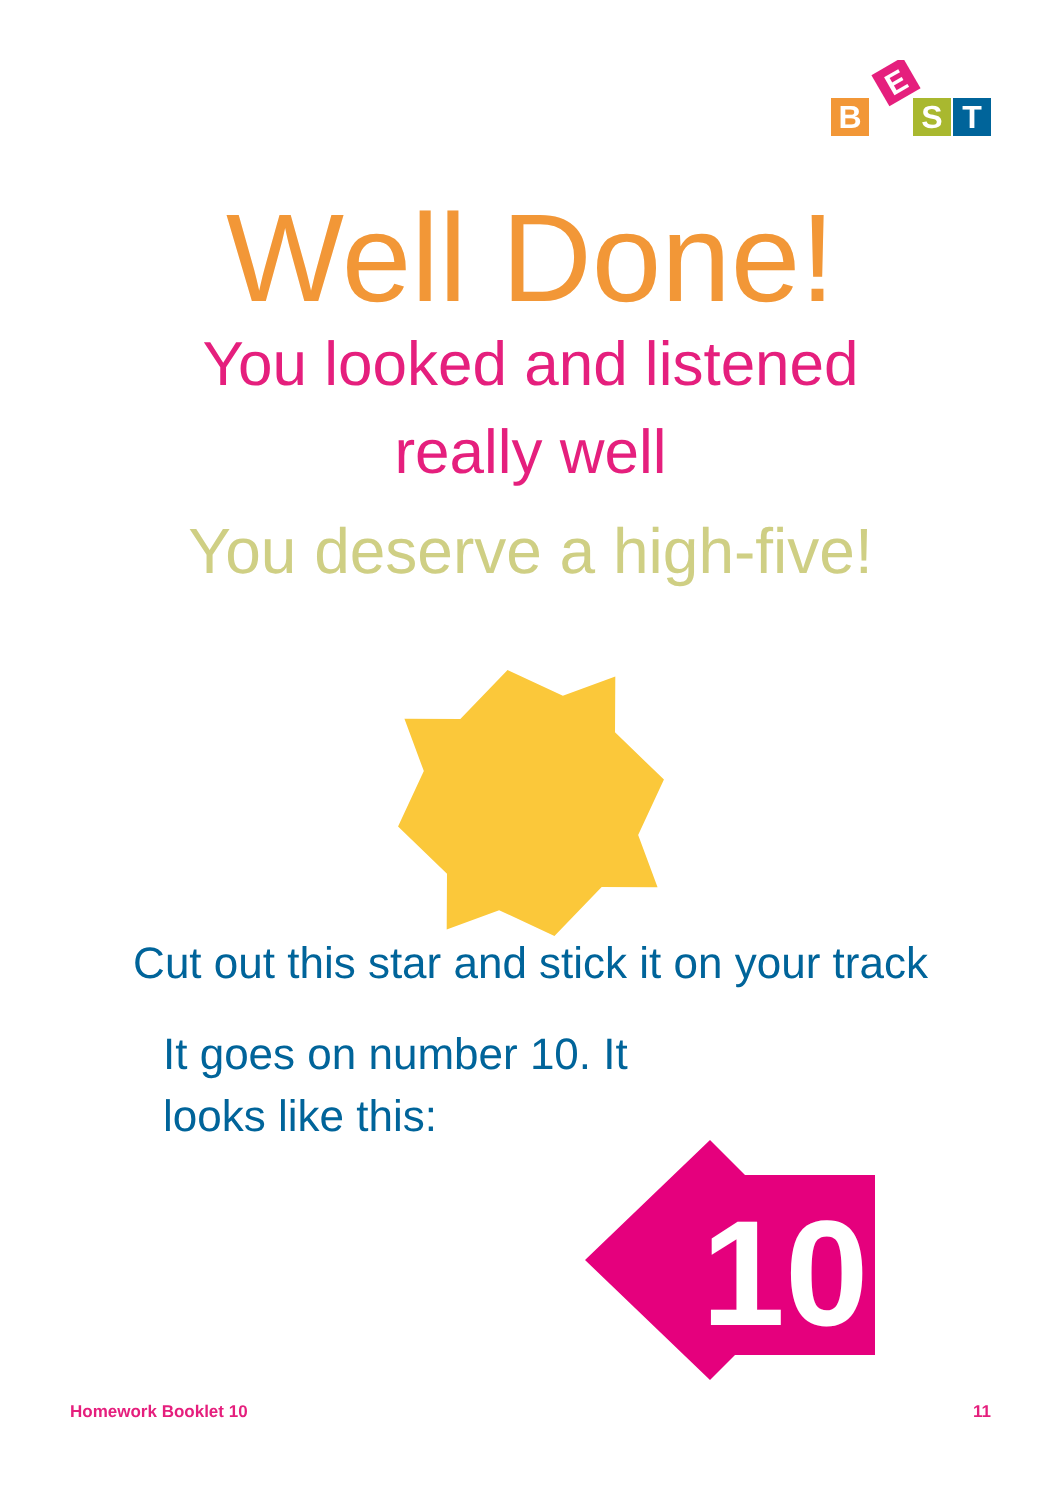B
E
S
T
Well Done!
You looked and listened
really well
You deserve a high-five!
Cut out this star and stick it on your track
It goes on number 10. It
looks like this:
10
Homework Booklet 10 11